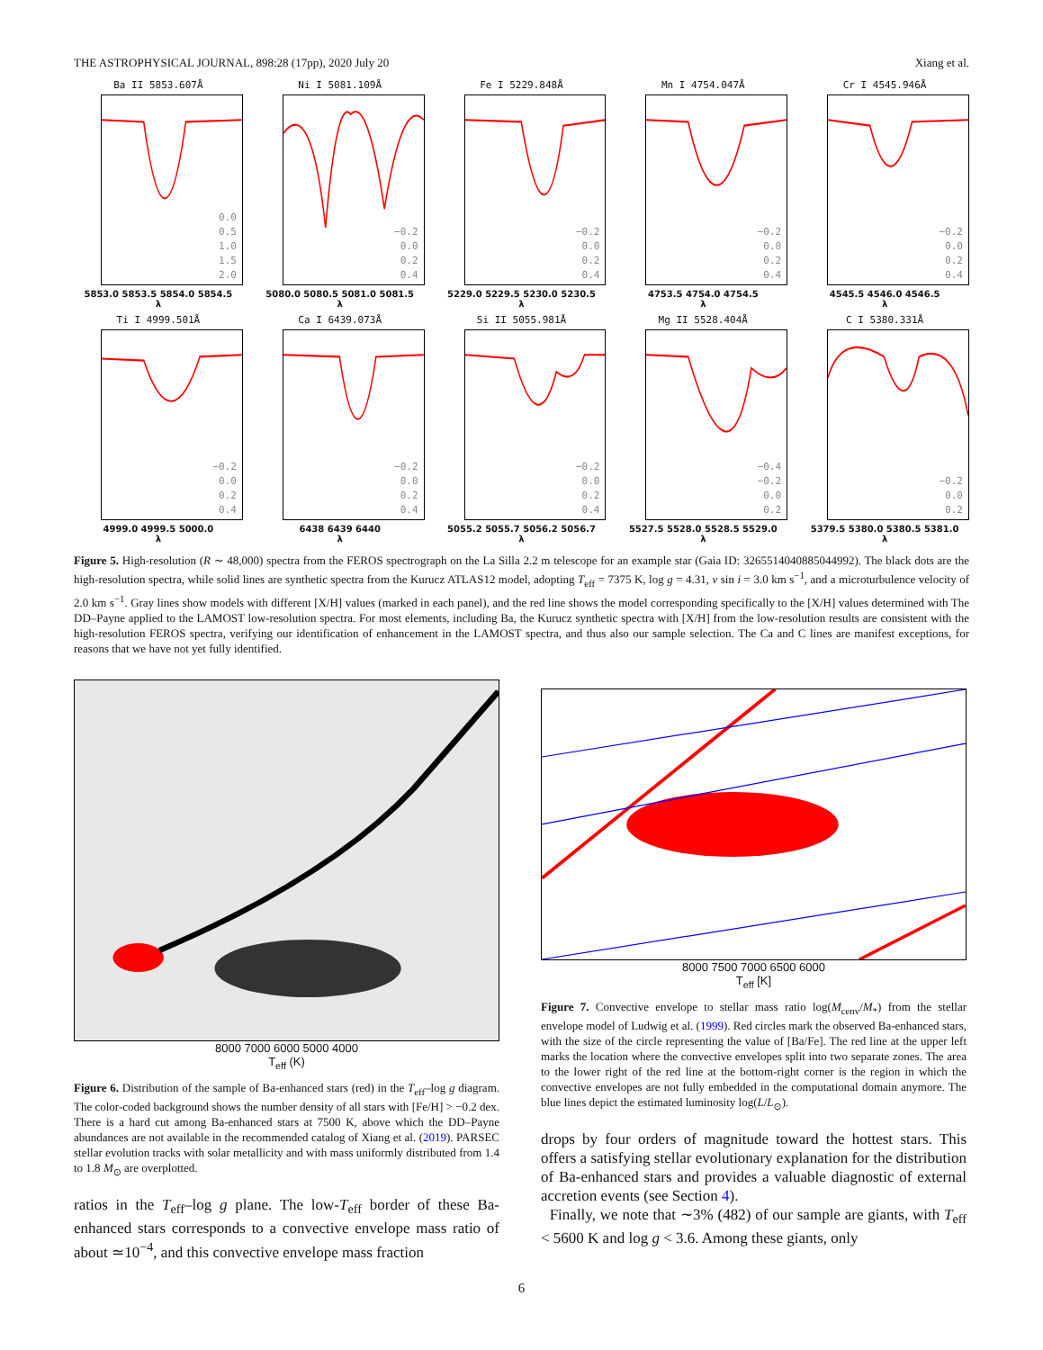THE ASTROPHYSICAL JOURNAL, 898:28 (17pp), 2020 July 20 Xiang et al.
Ba II 5853.607Å
0.0
0.5
1.0
1.5
2.0
5853.0 5853.5 5854.0 5854.5
λ
Ni I 5081.109Å
−0.2
0.0
0.2
0.4
5080.0 5080.5 5081.0 5081.5
λ
Fe I 5229.848Å
−0.2
0.0
0.2
0.4
5229.0 5229.5 5230.0 5230.5
λ
Mn I 4754.047Å
−0.2
0.0
0.2
0.4
4753.5 4754.0 4754.5
λ
Cr I 4545.946Å
−0.2
0.0
0.2
0.4
4545.5 4546.0 4546.5
λ
Ti I 4999.501Å
−0.2
0.0
0.2
0.4
4999.0 4999.5 5000.0
λ
Ca I 6439.073Å
−0.2
0.0
0.2
0.4
6438 6439 6440
λ
Si II 5055.981Å
−0.2
0.0
0.2
0.4
5055.2 5055.7 5056.2 5056.7
λ
Mg II 5528.404Å
−0.4
−0.2
0.0
0.2
5527.5 5528.0 5528.5 5529.0
λ
C I 5380.331Å
−0.2
0.0
0.2
5379.5 5380.0 5380.5 5381.0
λ
Figure 5. High-resolution (R ∼ 48,000) spectra from the FEROS spectrograph on the La Silla 2.2 m telescope for an example star (Gaia ID: 3265514040885044992). The black dots are the high-resolution spectra, while solid lines are synthetic spectra from the Kurucz ATLAS12 model, adopting T<sub>eff</sub> = 7375 K, log g = 4.31, v sin i = 3.0 km s<sup>−1</sup>, and a microturbulence velocity of 2.0 km s<sup>−1</sup>. Gray lines show models with different [X/H] values (marked in each panel), and the red line shows the model corresponding specifically to the [X/H] values determined with The DD–Payne applied to the LAMOST low-resolution spectra. For most elements, including Ba, the Kurucz synthetic spectra with [X/H] from the low-resolution results are consistent with the high-resolution FEROS spectra, verifying our identification of enhancement in the LAMOST spectra, and thus also our sample selection. The Ca and C lines are manifest exceptions, for reasons that we have not yet fully identified.
8000 7000 6000 5000 4000
T<sub>eff</sub> (K)
Figure 6. Distribution of the sample of Ba-enhanced stars (red) in the T<sub>eff</sub>–log g diagram. The color-coded background shows the number density of all stars with [Fe/H] > −0.2 dex. There is a hard cut among Ba-enhanced stars at 7500 K, above which the DD–Payne abundances are not available in the recommended catalog of Xiang et al. (2019). PARSEC stellar evolution tracks with solar metallicity and with mass uniformly distributed from 1.4 to 1.8 M<sub>⊙</sub> are overplotted.
ratios in the T<sub>eff</sub>–log g plane. The low-T<sub>eff</sub> border of these Ba-enhanced stars corresponds to a convective envelope mass ratio of about ≃10<sup>−4</sup>, and this convective envelope mass fraction
8000 7500 7000 6500 6000
T<sub>eff</sub> [K]
Figure 7. Convective envelope to stellar mass ratio log(M<sub>cenv</sub>/M<sub>*</sub>) from the stellar envelope model of Ludwig et al. (1999). Red circles mark the observed Ba-enhanced stars, with the size of the circle representing the value of [Ba/Fe]. The red line at the upper left marks the location where the convective envelopes split into two separate zones. The area to the lower right of the red line at the bottom-right corner is the region in which the convective envelopes are not fully embedded in the computational domain anymore. The blue lines depict the estimated luminosity log(L/L<sub>⊙</sub>).
drops by four orders of magnitude toward the hottest stars. This offers a satisfying stellar evolutionary explanation for the distribution of Ba-enhanced stars and provides a valuable diagnostic of external accretion events (see Section 4).
Finally, we note that ∼3% (482) of our sample are giants, with T<sub>eff</sub> < 5600 K and log g < 3.6. Among these giants, only
6